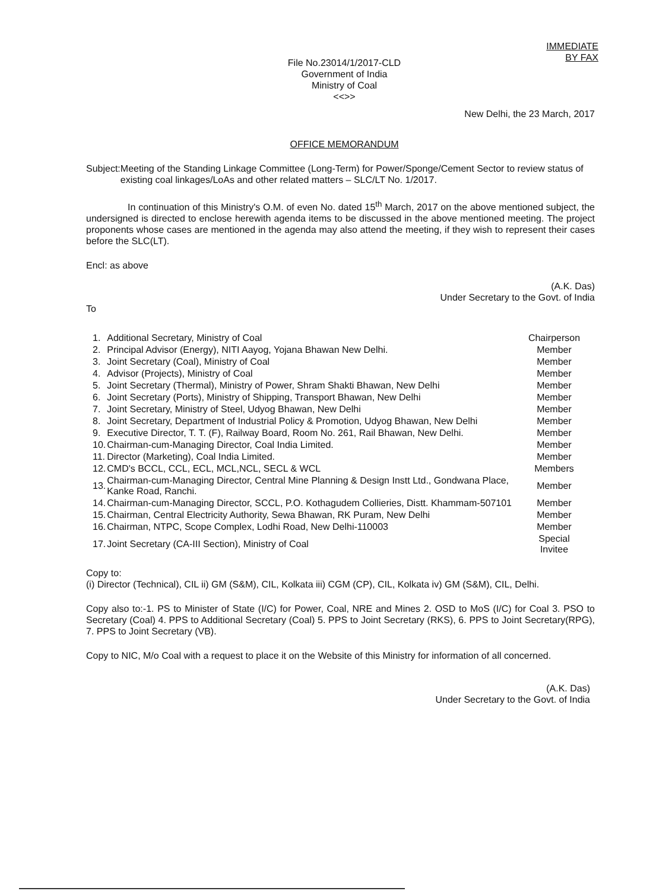IMMEDIATE
BY FAX
File No.23014/1/2017-CLD
Government of India
Ministry of Coal
<<>>
New Delhi, the 23 March, 2017
OFFICE MEMORANDUM
Subject: Meeting of the Standing Linkage Committee (Long-Term) for Power/Sponge/Cement Sector to review status of existing coal linkages/LoAs and other related matters – SLC/LT No. 1/2017.
In continuation of this Ministry's O.M. of even No. dated 15<sup>th</sup> March, 2017 on the above mentioned subject, the undersigned is directed to enclose herewith agenda items to be discussed in the above mentioned meeting. The project proponents whose cases are mentioned in the agenda may also attend the meeting, if they wish to represent their cases before the SLC(LT).
Encl: as above
(A.K. Das)
Under Secretary to the Govt. of India
To
| 1. | Additional Secretary, Ministry of Coal | Chairperson |
| 2. | Principal Advisor (Energy), NITI Aayog, Yojana Bhawan New Delhi. | Member |
| 3. | Joint Secretary (Coal), Ministry of Coal | Member |
| 4. | Advisor (Projects), Ministry of Coal | Member |
| 5. | Joint Secretary (Thermal), Ministry of Power, Shram Shakti Bhawan, New Delhi | Member |
| 6. | Joint Secretary (Ports), Ministry of Shipping, Transport Bhawan, New Delhi | Member |
| 7. | Joint Secretary, Ministry of Steel, Udyog Bhawan, New Delhi | Member |
| 8. | Joint Secretary, Department of Industrial Policy & Promotion, Udyog Bhawan, New Delhi | Member |
| 9. | Executive Director, T. T. (F), Railway Board, Room No. 261, Rail Bhawan, New Delhi. | Member |
| 10. | Chairman-cum-Managing Director, Coal India Limited. | Member |
| 11. | Director (Marketing), Coal India Limited. | Member |
| 12. | CMD's BCCL, CCL, ECL, MCL,NCL, SECL & WCL | Members |
| 13. | Chairman-cum-Managing Director, Central Mine Planning & Design Instt Ltd., Gondwana Place, Kanke Road, Ranchi. | Member |
| 14. | Chairman-cum-Managing Director, SCCL, P.O. Kothagudem Collieries, Distt. Khammam-507101 | Member |
| 15. | Chairman, Central Electricity Authority, Sewa Bhawan, RK Puram, New Delhi | Member |
| 16. | Chairman, NTPC, Scope Complex, Lodhi Road, New Delhi-110003 | Member |
| 17. | Joint Secretary (CA-III Section), Ministry of Coal | Special Invitee |
Copy to:
(i) Director (Technical), CIL ii) GM (S&M), CIL, Kolkata iii) CGM (CP), CIL, Kolkata iv) GM (S&M), CIL, Delhi.
Copy also to:-1. PS to Minister of State (I/C) for Power, Coal, NRE and Mines 2. OSD to MoS (I/C) for Coal 3. PSO to Secretary (Coal) 4. PPS to Additional Secretary (Coal) 5. PPS to Joint Secretary (RKS), 6. PPS to Joint Secretary(RPG), 7. PPS to Joint Secretary (VB).
Copy to NIC, M/o Coal with a request to place it on the Website of this Ministry for information of all concerned.
(A.K. Das)
Under Secretary to the Govt. of India